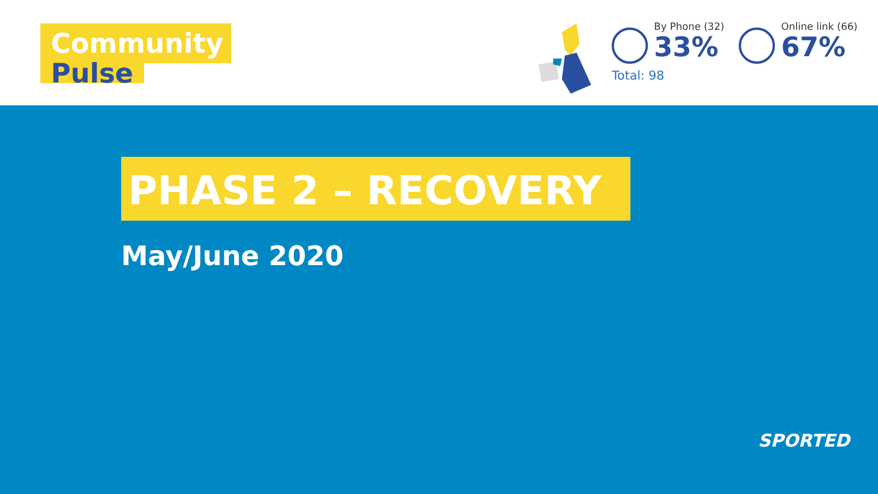Community
Pulse
By Phone (32)
33%
Online link (66)
67%
Total: 98
PHASE 2 – RECOVERY
May/June 2020
SPORTED